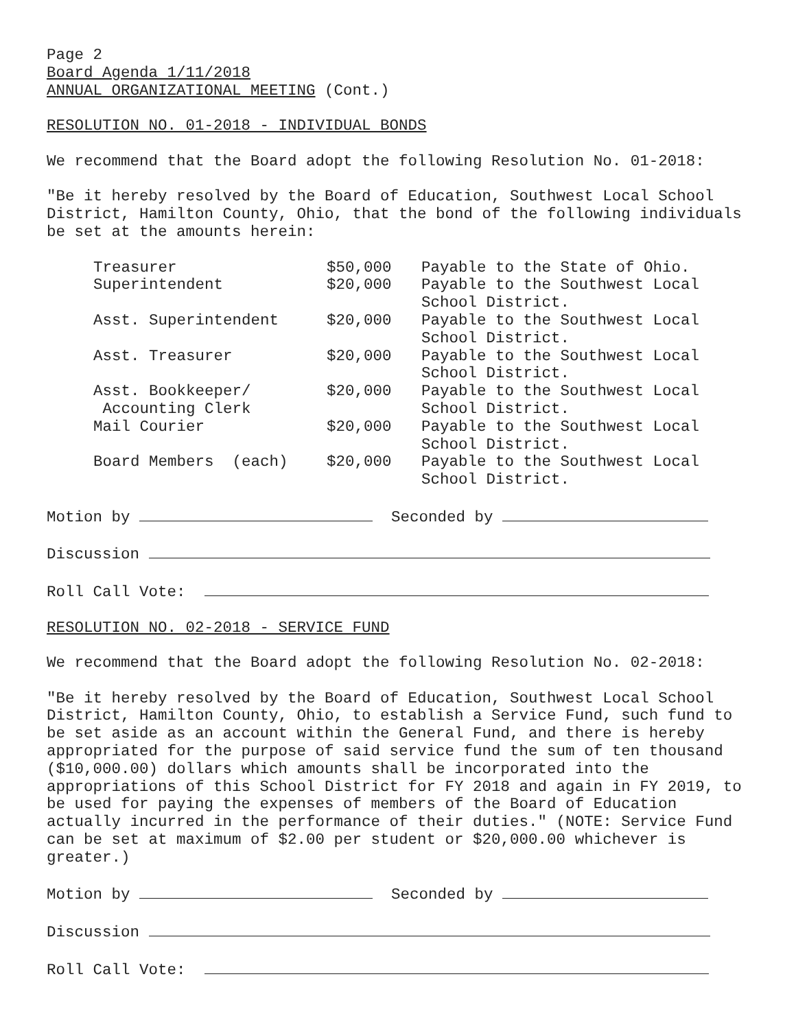Page 2
Board Agenda 1/11/2018
ANNUAL ORGANIZATIONAL MEETING (Cont.)
RESOLUTION NO. 01-2018 - INDIVIDUAL BONDS
We recommend that the Board adopt the following Resolution No. 01-2018:
"Be it hereby resolved by the Board of Education, Southwest Local School District, Hamilton County, Ohio, that the bond of the following individuals be set at the amounts herein:
| Treasurer | $50,000 | Payable to the State of Ohio. |
| Superintendent | $20,000 | Payable to the Southwest Local School District. |
| Asst. Superintendent | $20,000 | Payable to the Southwest Local School District. |
| Asst. Treasurer | $20,000 | Payable to the Southwest Local School District. |
| Asst. Bookkeeper/ Accounting Clerk | $20,000 | Payable to the Southwest Local School District. |
| Mail Courier | $20,000 | Payable to the Southwest Local School District. |
| Board Members (each) | $20,000 | Payable to the Southwest Local School District. |
Motion by Seconded by
Discussion
Roll Call Vote:
RESOLUTION NO. 02-2018 - SERVICE FUND
We recommend that the Board adopt the following Resolution No. 02-2018:
"Be it hereby resolved by the Board of Education, Southwest Local School District, Hamilton County, Ohio, to establish a Service Fund, such fund to be set aside as an account within the General Fund, and there is hereby appropriated for the purpose of said service fund the sum of ten thousand ($10,000.00) dollars which amounts shall be incorporated into the appropriations of this School District for FY 2018 and again in FY 2019, to be used for paying the expenses of members of the Board of Education actually incurred in the performance of their duties." (NOTE: Service Fund can be set at maximum of $2.00 per student or $20,000.00 whichever is greater.)
Motion by Seconded by
Discussion
Roll Call Vote: